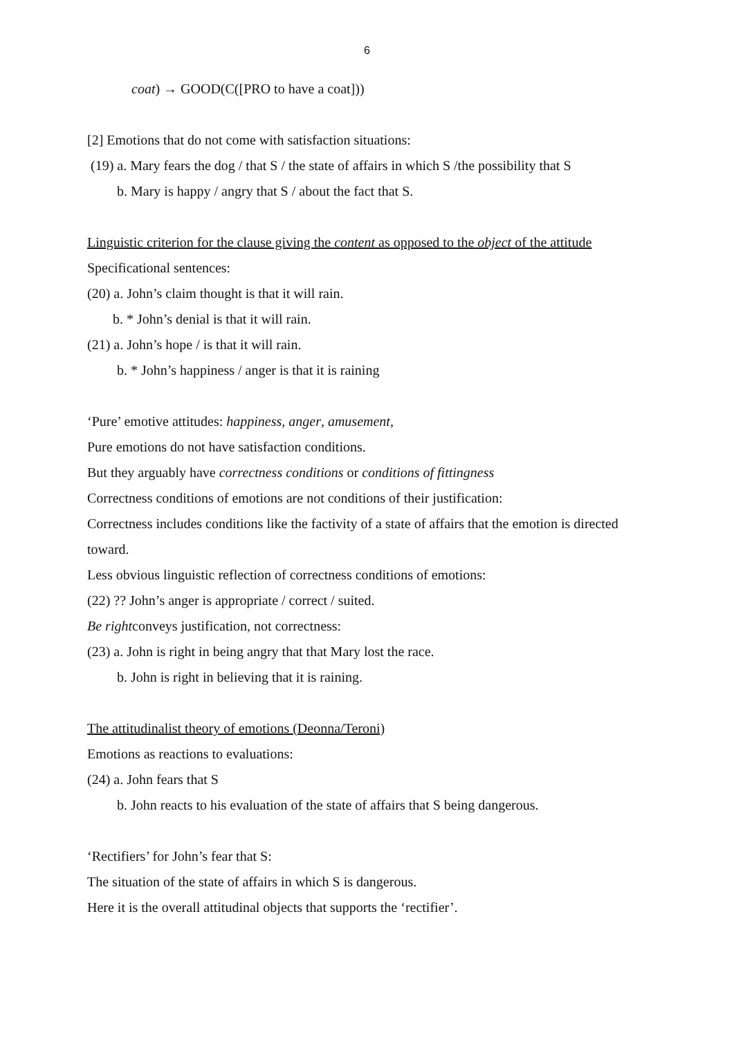6
coat) → GOOD(C([PRO to have a coat]))
[2] Emotions that do not come with satisfaction situations:
(19) a. Mary fears the dog / that S / the state of affairs in which S /the possibility that S
b. Mary is happy / angry that S / about the fact that S.
Linguistic criterion for the clause giving the content as opposed to the object of the attitude
Specificational sentences:
(20) a. John’s claim thought is that it will rain.
b. * John’s denial is that it will rain.
(21) a. John’s hope / is that it will rain.
b. * John’s happiness / anger is that it is raining
‘Pure’ emotive attitudes: happiness, anger, amusement,
Pure emotions do not have satisfaction conditions.
But they arguably have correctness conditions or conditions of fittingness
Correctness conditions of emotions are not conditions of their justification:
Correctness includes conditions like the factivity of a state of affairs that the emotion is directed toward.
Less obvious linguistic reflection of correctness conditions of emotions:
(22) ?? John’s anger is appropriate / correct / suited.
Be rightconveys justification, not correctness:
(23) a. John is right in being angry that that Mary lost the race.
b. John is right in believing that it is raining.
The attitudinalist theory of emotions (Deonna/Teroni)
Emotions as reactions to evaluations:
(24) a. John fears that S
b. John reacts to his evaluation of the state of affairs that S being dangerous.
‘Rectifiers’ for John’s fear that S:
The situation of the state of affairs in which S is dangerous.
Here it is the overall attitudinal objects that supports the ‘rectifier’.